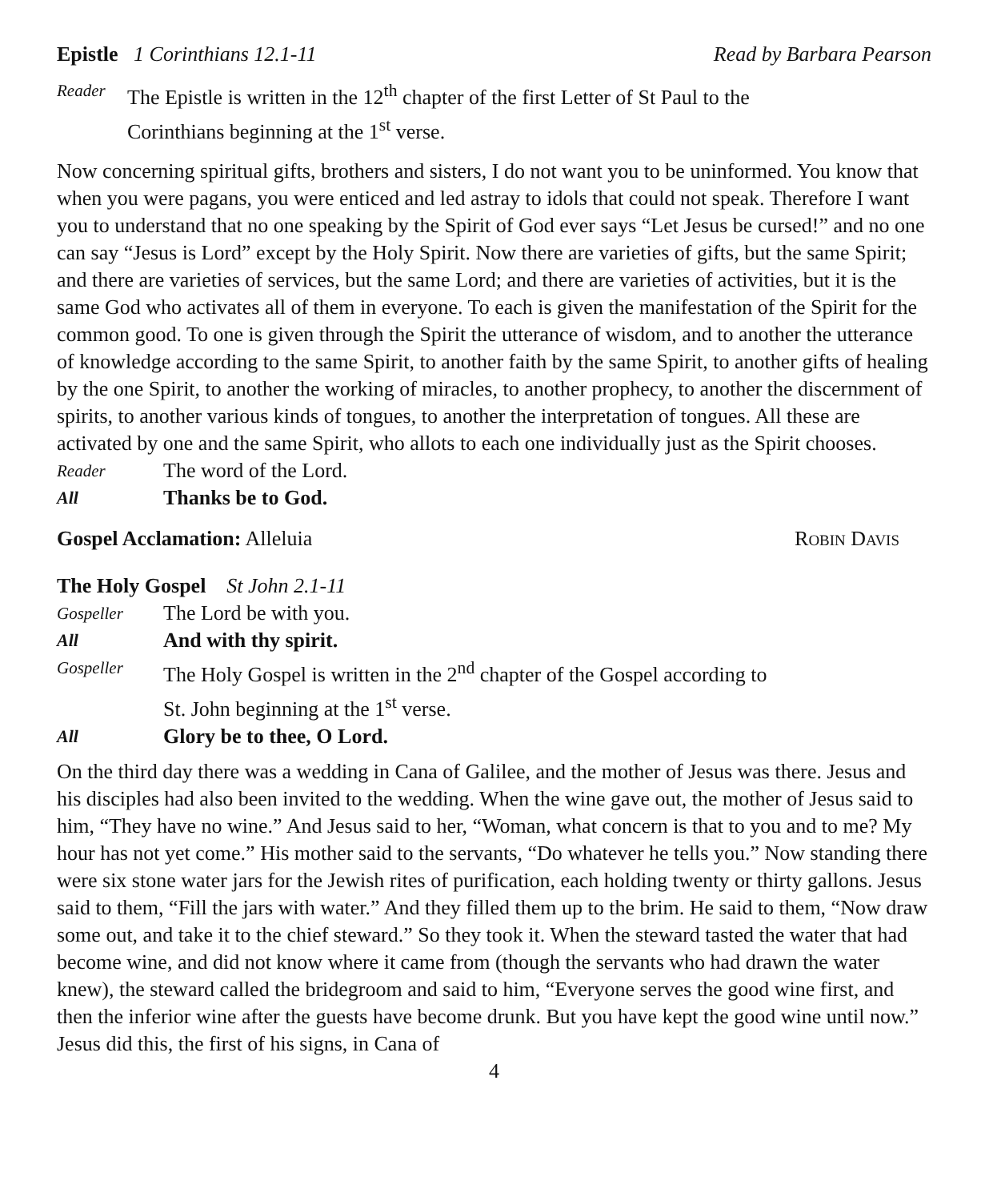Epistle 1 Corinthians 12.1-11 Read by Barbara Pearson
Reader The Epistle is written in the 12<sup>th</sup> chapter of the first Letter of St Paul to the
Corinthians beginning at the 1<sup>st</sup> verse.
Now concerning spiritual gifts, brothers and sisters, I do not want you to be uninformed. You know that when you were pagans, you were enticed and led astray to idols that could not speak. Therefore I want you to understand that no one speaking by the Spirit of God ever says “Let Jesus be cursed!” and no one can say “Jesus is Lord” except by the Holy Spirit. Now there are varieties of gifts, but the same Spirit; and there are varieties of services, but the same Lord; and there are varieties of activities, but it is the same God who activates all of them in everyone. To each is given the manifestation of the Spirit for the common good. To one is given through the Spirit the utterance of wisdom, and to another the utterance of knowledge according to the same Spirit, to another faith by the same Spirit, to another gifts of healing by the one Spirit, to another the working of miracles, to another prophecy, to another the discernment of spirits, to another various kinds of tongues, to another the interpretation of tongues. All these are activated by one and the same Spirit, who allots to each one individually just as the Spirit chooses.
Reader The word of the Lord.
All Thanks be to God.
Gospel Acclamation: Alleluia ROBIN DAVIS
The Holy Gospel St John 2.1-11
Gospeller The Lord be with you.
All And with thy spirit.
Gospeller The Holy Gospel is written in the 2<sup>nd</sup> chapter of the Gospel according to
St. John beginning at the 1<sup>st</sup> verse.
All Glory be to thee, O Lord.
On the third day there was a wedding in Cana of Galilee, and the mother of Jesus was there. Jesus and his disciples had also been invited to the wedding. When the wine gave out, the mother of Jesus said to him, “They have no wine.” And Jesus said to her, “Woman, what concern is that to you and to me? My hour has not yet come.” His mother said to the servants, “Do whatever he tells you.” Now standing there were six stone water jars for the Jewish rites of purification, each holding twenty or thirty gallons. Jesus said to them, “Fill the jars with water.” And they filled them up to the brim. He said to them, “Now draw some out, and take it to the chief steward.” So they took it. When the steward tasted the water that had become wine, and did not know where it came from (though the servants who had drawn the water knew), the steward called the bridegroom and said to him, “Everyone serves the good wine first, and then the inferior wine after the guests have become drunk. But you have kept the good wine until now.” Jesus did this, the first of his signs, in Cana of
4